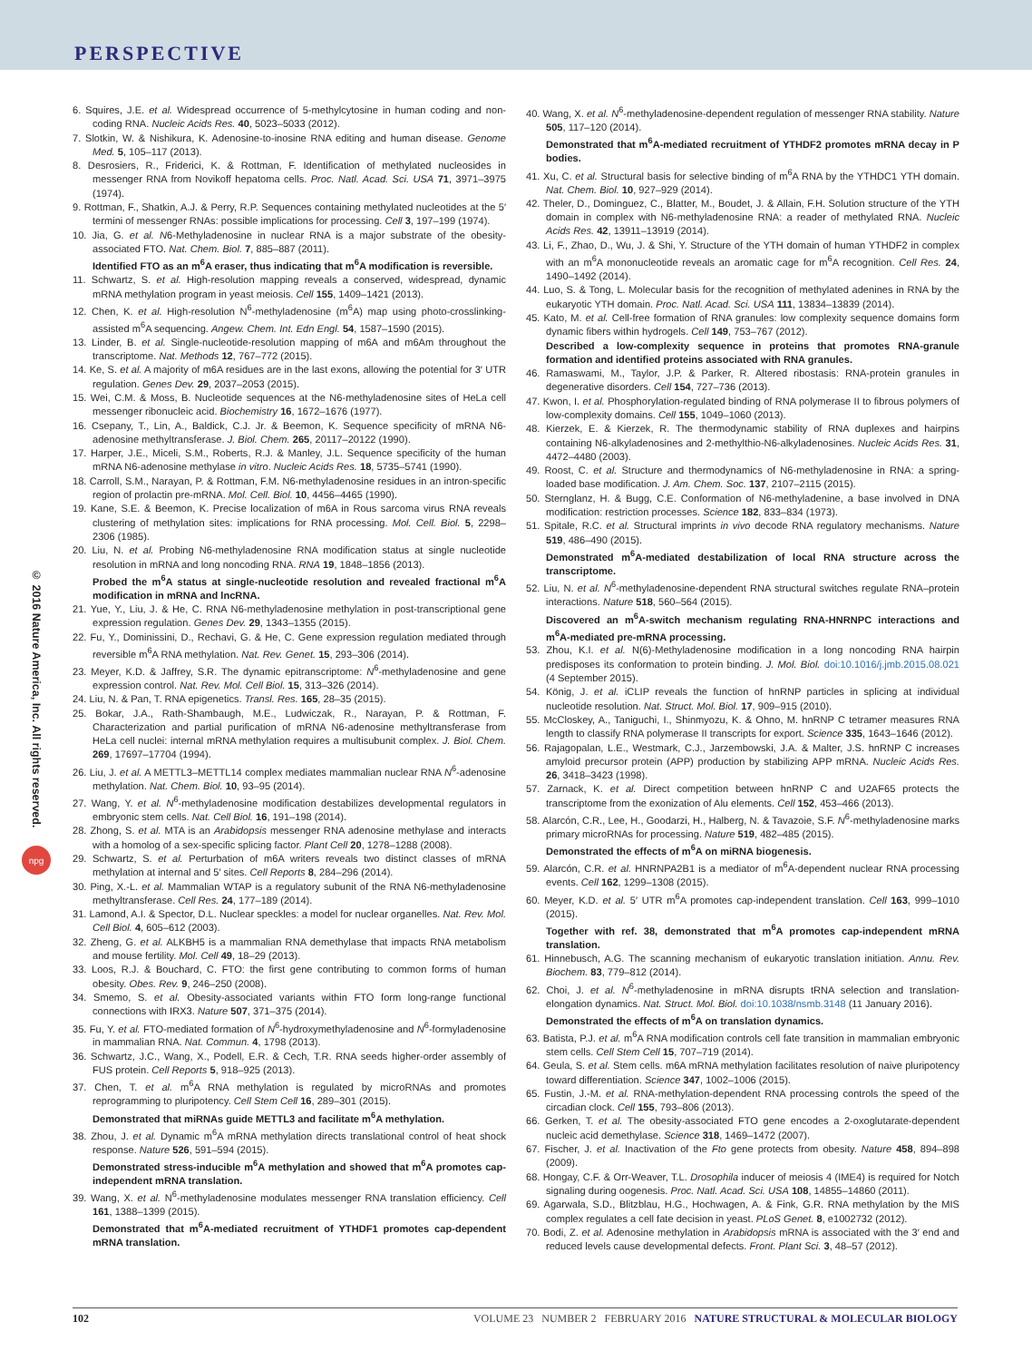PERSPECTIVE
© 2016 Nature America, Inc. All rights reserved.
npg
6. Squires, J.E. et al. Widespread occurrence of 5-methylcytosine in human coding and non-coding RNA. Nucleic Acids Res. 40, 5023–5033 (2012).
7. Slotkin, W. & Nishikura, K. Adenosine-to-inosine RNA editing and human disease. Genome Med. 5, 105–117 (2013).
8. Desrosiers, R., Friderici, K. & Rottman, F. Identification of methylated nucleosides in messenger RNA from Novikoff hepatoma cells. Proc. Natl. Acad. Sci. USA 71, 3971–3975 (1974).
9. Rottman, F., Shatkin, A.J. & Perry, R.P. Sequences containing methylated nucleotides at the 5′ termini of messenger RNAs: possible implications for processing. Cell 3, 197–199 (1974).
10. Jia, G. et al. N6-Methyladenosine in nuclear RNA is a major substrate of the obesity-associated FTO. Nat. Chem. Biol. 7, 885–887 (2011).
Identified FTO as an m<sup>6</sup>A eraser, thus indicating that m<sup>6</sup>A modification is reversible.
11. Schwartz, S. et al. High-resolution mapping reveals a conserved, widespread, dynamic mRNA methylation program in yeast meiosis. Cell 155, 1409–1421 (2013).
12. Chen, K. et al. High-resolution N<sup>6</sup>-methyladenosine (m<sup>6</sup>A) map using photo-crosslinking-assisted m<sup>6</sup>A sequencing. Angew. Chem. Int. Edn Engl. 54, 1587–1590 (2015).
13. Linder, B. et al. Single-nucleotide-resolution mapping of m6A and m6Am throughout the transcriptome. Nat. Methods 12, 767–772 (2015).
14. Ke, S. et al. A majority of m6A residues are in the last exons, allowing the potential for 3′ UTR regulation. Genes Dev. 29, 2037–2053 (2015).
15. Wei, C.M. & Moss, B. Nucleotide sequences at the N6-methyladenosine sites of HeLa cell messenger ribonucleic acid. Biochemistry 16, 1672–1676 (1977).
16. Csepany, T., Lin, A., Baldick, C.J. Jr. & Beemon, K. Sequence specificity of mRNA N6-adenosine methyltransferase. J. Biol. Chem. 265, 20117–20122 (1990).
17. Harper, J.E., Miceli, S.M., Roberts, R.J. & Manley, J.L. Sequence specificity of the human mRNA N6-adenosine methylase in vitro. Nucleic Acids Res. 18, 5735–5741 (1990).
18. Carroll, S.M., Narayan, P. & Rottman, F.M. N6-methyladenosine residues in an intron-specific region of prolactin pre-mRNA. Mol. Cell. Biol. 10, 4456–4465 (1990).
19. Kane, S.E. & Beemon, K. Precise localization of m6A in Rous sarcoma virus RNA reveals clustering of methylation sites: implications for RNA processing. Mol. Cell. Biol. 5, 2298–2306 (1985).
20. Liu, N. et al. Probing N6-methyladenosine RNA modification status at single nucleotide resolution in mRNA and long noncoding RNA. RNA 19, 1848–1856 (2013).
Probed the m<sup>6</sup>A status at single-nucleotide resolution and revealed fractional m<sup>6</sup>A modification in mRNA and lncRNA.
21. Yue, Y., Liu, J. & He, C. RNA N6-methyladenosine methylation in post-transcriptional gene expression regulation. Genes Dev. 29, 1343–1355 (2015).
22. Fu, Y., Dominissini, D., Rechavi, G. & He, C. Gene expression regulation mediated through reversible m<sup>6</sup>A RNA methylation. Nat. Rev. Genet. 15, 293–306 (2014).
23. Meyer, K.D. & Jaffrey, S.R. The dynamic epitranscriptome: N<sup>6</sup>-methyladenosine and gene expression control. Nat. Rev. Mol. Cell Biol. 15, 313–326 (2014).
24. Liu, N. & Pan, T. RNA epigenetics. Transl. Res. 165, 28–35 (2015).
25. Bokar, J.A., Rath-Shambaugh, M.E., Ludwiczak, R., Narayan, P. & Rottman, F. Characterization and partial purification of mRNA N6-adenosine methyltransferase from HeLa cell nuclei: internal mRNA methylation requires a multisubunit complex. J. Biol. Chem. 269, 17697–17704 (1994).
26. Liu, J. et al. A METTL3–METTL14 complex mediates mammalian nuclear RNA N<sup>6</sup>-adenosine methylation. Nat. Chem. Biol. 10, 93–95 (2014).
27. Wang, Y. et al. N<sup>6</sup>-methyladenosine modification destabilizes developmental regulators in embryonic stem cells. Nat. Cell Biol. 16, 191–198 (2014).
28. Zhong, S. et al. MTA is an Arabidopsis messenger RNA adenosine methylase and interacts with a homolog of a sex-specific splicing factor. Plant Cell 20, 1278–1288 (2008).
29. Schwartz, S. et al. Perturbation of m6A writers reveals two distinct classes of mRNA methylation at internal and 5′ sites. Cell Reports 8, 284–296 (2014).
30. Ping, X.-L. et al. Mammalian WTAP is a regulatory subunit of the RNA N6-methyladenosine methyltransferase. Cell Res. 24, 177–189 (2014).
31. Lamond, A.I. & Spector, D.L. Nuclear speckles: a model for nuclear organelles. Nat. Rev. Mol. Cell Biol. 4, 605–612 (2003).
32. Zheng, G. et al. ALKBH5 is a mammalian RNA demethylase that impacts RNA metabolism and mouse fertility. Mol. Cell 49, 18–29 (2013).
33. Loos, R.J. & Bouchard, C. FTO: the first gene contributing to common forms of human obesity. Obes. Rev. 9, 246–250 (2008).
34. Smemo, S. et al. Obesity-associated variants within FTO form long-range functional connections with IRX3. Nature 507, 371–375 (2014).
35. Fu, Y. et al. FTO-mediated formation of N<sup>6</sup>-hydroxymethyladenosine and N<sup>6</sup>-formyladenosine in mammalian RNA. Nat. Commun. 4, 1798 (2013).
36. Schwartz, J.C., Wang, X., Podell, E.R. & Cech, T.R. RNA seeds higher-order assembly of FUS protein. Cell Reports 5, 918–925 (2013).
37. Chen, T. et al. m<sup>6</sup>A RNA methylation is regulated by microRNAs and promotes reprogramming to pluripotency. Cell Stem Cell 16, 289–301 (2015).
Demonstrated that miRNAs guide METTL3 and facilitate m<sup>6</sup>A methylation.
38. Zhou, J. et al. Dynamic m<sup>6</sup>A mRNA methylation directs translational control of heat shock response. Nature 526, 591–594 (2015).
Demonstrated stress-inducible m<sup>6</sup>A methylation and showed that m<sup>6</sup>A promotes cap-independent mRNA translation.
39. Wang, X. et al. N<sup>6</sup>-methyladenosine modulates messenger RNA translation efficiency. Cell 161, 1388–1399 (2015).
Demonstrated that m<sup>6</sup>A-mediated recruitment of YTHDF1 promotes cap-dependent mRNA translation.
40. Wang, X. et al. N<sup>6</sup>-methyladenosine-dependent regulation of messenger RNA stability. Nature 505, 117–120 (2014).
Demonstrated that m<sup>6</sup>A-mediated recruitment of YTHDF2 promotes mRNA decay in P bodies.
41. Xu, C. et al. Structural basis for selective binding of m<sup>6</sup>A RNA by the YTHDC1 YTH domain. Nat. Chem. Biol. 10, 927–929 (2014).
42. Theler, D., Dominguez, C., Blatter, M., Boudet, J. & Allain, F.H. Solution structure of the YTH domain in complex with N6-methyladenosine RNA: a reader of methylated RNA. Nucleic Acids Res. 42, 13911–13919 (2014).
43. Li, F., Zhao, D., Wu, J. & Shi, Y. Structure of the YTH domain of human YTHDF2 in complex with an m<sup>6</sup>A mononucleotide reveals an aromatic cage for m<sup>6</sup>A recognition. Cell Res. 24, 1490–1492 (2014).
44. Luo, S. & Tong, L. Molecular basis for the recognition of methylated adenines in RNA by the eukaryotic YTH domain. Proc. Natl. Acad. Sci. USA 111, 13834–13839 (2014).
45. Kato, M. et al. Cell-free formation of RNA granules: low complexity sequence domains form dynamic fibers within hydrogels. Cell 149, 753–767 (2012).
Described a low-complexity sequence in proteins that promotes RNA-granule formation and identified proteins associated with RNA granules.
46. Ramaswami, M., Taylor, J.P. & Parker, R. Altered ribostasis: RNA-protein granules in degenerative disorders. Cell 154, 727–736 (2013).
47. Kwon, I. et al. Phosphorylation-regulated binding of RNA polymerase II to fibrous polymers of low-complexity domains. Cell 155, 1049–1060 (2013).
48. Kierzek, E. & Kierzek, R. The thermodynamic stability of RNA duplexes and hairpins containing N6-alkyladenosines and 2-methylthio-N6-alkyladenosines. Nucleic Acids Res. 31, 4472–4480 (2003).
49. Roost, C. et al. Structure and thermodynamics of N6-methyladenosine in RNA: a spring-loaded base modification. J. Am. Chem. Soc. 137, 2107–2115 (2015).
50. Sternglanz, H. & Bugg, C.E. Conformation of N6-methyladenine, a base involved in DNA modification: restriction processes. Science 182, 833–834 (1973).
51. Spitale, R.C. et al. Structural imprints in vivo decode RNA regulatory mechanisms. Nature 519, 486–490 (2015).
Demonstrated m<sup>6</sup>A-mediated destabilization of local RNA structure across the transcriptome.
52. Liu, N. et al. N<sup>6</sup>-methyladenosine-dependent RNA structural switches regulate RNA–protein interactions. Nature 518, 560–564 (2015).
Discovered an m<sup>6</sup>A-switch mechanism regulating RNA-HNRNPC interactions and m<sup>6</sup>A-mediated pre-mRNA processing.
53. Zhou, K.I. et al. N(6)-Methyladenosine modification in a long noncoding RNA hairpin predisposes its conformation to protein binding. J. Mol. Biol. doi:10.1016/j.jmb.2015.08.021 (4 September 2015).
54. König, J. et al. iCLIP reveals the function of hnRNP particles in splicing at individual nucleotide resolution. Nat. Struct. Mol. Biol. 17, 909–915 (2010).
55. McCloskey, A., Taniguchi, I., Shinmyozu, K. & Ohno, M. hnRNP C tetramer measures RNA length to classify RNA polymerase II transcripts for export. Science 335, 1643–1646 (2012).
56. Rajagopalan, L.E., Westmark, C.J., Jarzembowski, J.A. & Malter, J.S. hnRNP C increases amyloid precursor protein (APP) production by stabilizing APP mRNA. Nucleic Acids Res. 26, 3418–3423 (1998).
57. Zarnack, K. et al. Direct competition between hnRNP C and U2AF65 protects the transcriptome from the exonization of Alu elements. Cell 152, 453–466 (2013).
58. Alarcón, C.R., Lee, H., Goodarzi, H., Halberg, N. & Tavazoie, S.F. N<sup>6</sup>-methyladenosine marks primary microRNAs for processing. Nature 519, 482–485 (2015).
Demonstrated the effects of m<sup>6</sup>A on miRNA biogenesis.
59. Alarcón, C.R. et al. HNRNPA2B1 is a mediator of m<sup>6</sup>A-dependent nuclear RNA processing events. Cell 162, 1299–1308 (2015).
60. Meyer, K.D. et al. 5′ UTR m<sup>6</sup>A promotes cap-independent translation. Cell 163, 999–1010 (2015).
Together with ref. 38, demonstrated that m<sup>6</sup>A promotes cap-independent mRNA translation.
61. Hinnebusch, A.G. The scanning mechanism of eukaryotic translation initiation. Annu. Rev. Biochem. 83, 779–812 (2014).
62. Choi, J. et al. N<sup>6</sup>-methyladenosine in mRNA disrupts tRNA selection and translation-elongation dynamics. Nat. Struct. Mol. Biol. doi:10.1038/nsmb.3148 (11 January 2016).
Demonstrated the effects of m<sup>6</sup>A on translation dynamics.
63. Batista, P.J. et al. m<sup>6</sup>A RNA modification controls cell fate transition in mammalian embryonic stem cells. Cell Stem Cell 15, 707–719 (2014).
64. Geula, S. et al. Stem cells. m6A mRNA methylation facilitates resolution of naive pluripotency toward differentiation. Science 347, 1002–1006 (2015).
65. Fustin, J.-M. et al. RNA-methylation-dependent RNA processing controls the speed of the circadian clock. Cell 155, 793–806 (2013).
66. Gerken, T. et al. The obesity-associated FTO gene encodes a 2-oxoglutarate-dependent nucleic acid demethylase. Science 318, 1469–1472 (2007).
67. Fischer, J. et al. Inactivation of the Fto gene protects from obesity. Nature 458, 894–898 (2009).
68. Hongay, C.F. & Orr-Weaver, T.L. Drosophila inducer of meiosis 4 (IME4) is required for Notch signaling during oogenesis. Proc. Natl. Acad. Sci. USA 108, 14855–14860 (2011).
69. Agarwala, S.D., Blitzblau, H.G., Hochwagen, A. & Fink, G.R. RNA methylation by the MIS complex regulates a cell fate decision in yeast. PLoS Genet. 8, e1002732 (2012).
70. Bodi, Z. et al. Adenosine methylation in Arabidopsis mRNA is associated with the 3′ end and reduced levels cause developmental defects. Front. Plant Sci. 3, 48–57 (2012).
102 VOLUME 23 NUMBER 2 FEBRUARY 2016 NATURE STRUCTURAL & MOLECULAR BIOLOGY